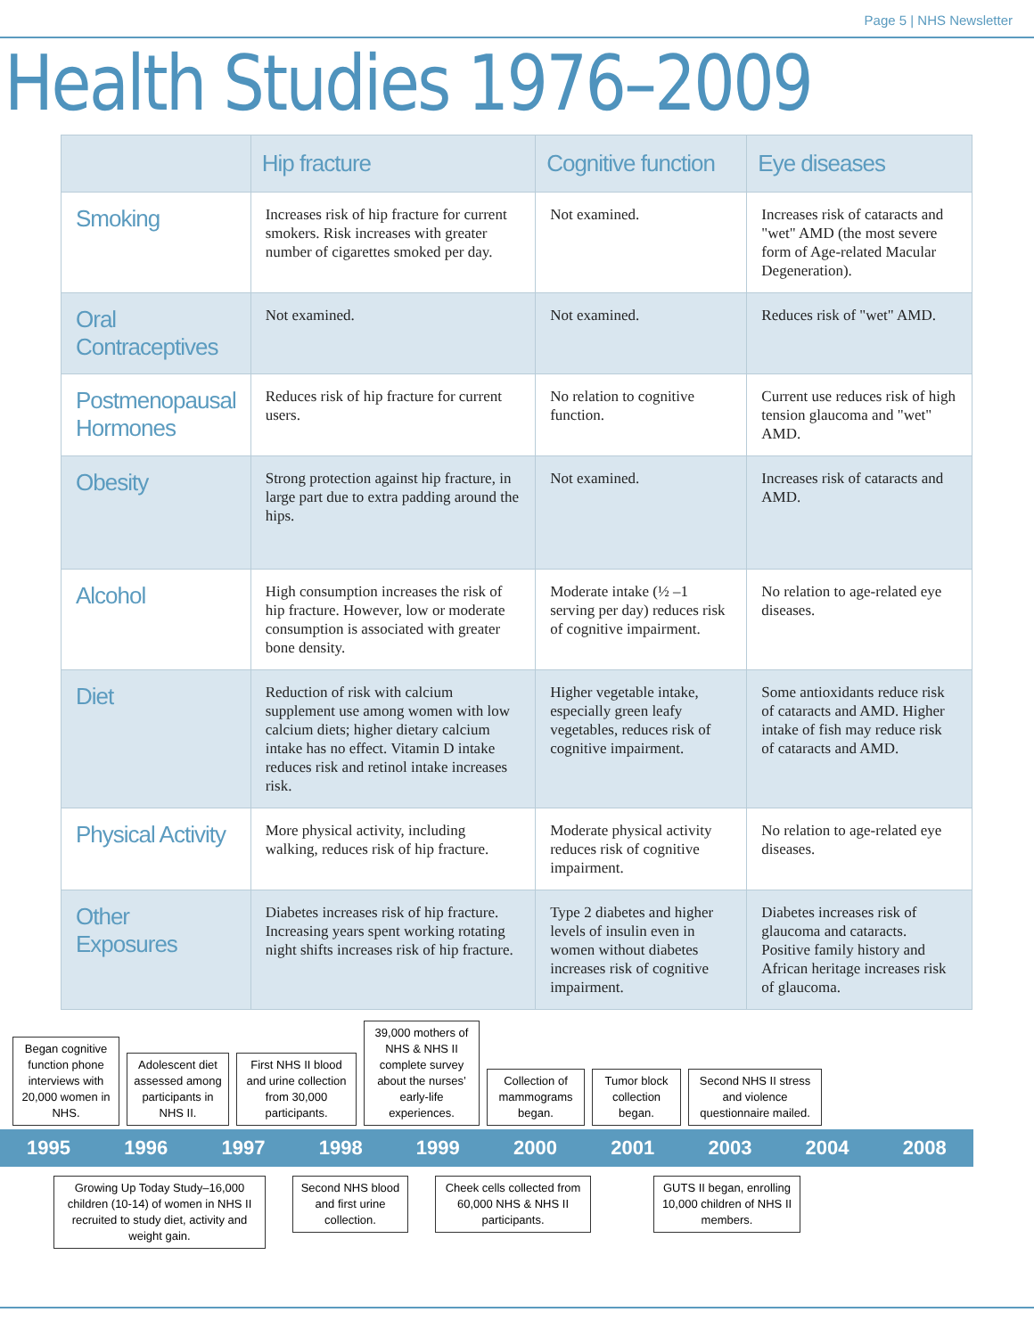Page 5 | NHS Newsletter
Health Studies 1976–2009
| | Hip fracture | Cognitive function | Eye diseases |
| --- | --- | --- | --- |
| Smoking | Increases risk of hip fracture for current smokers. Risk increases with greater number of cigarettes smoked per day. | Not examined. | Increases risk of cataracts and "wet" AMD (the most severe form of Age-related Macular Degeneration). |
| Oral Contraceptives | Not examined. | Not examined. | Reduces risk of "wet" AMD. |
| Postmenopausal Hormones | Reduces risk of hip fracture for current users. | No relation to cognitive function. | Current use reduces risk of high tension glaucoma and "wet" AMD. |
| Obesity | Strong protection against hip fracture, in large part due to extra padding around the hips. | Not examined. | Increases risk of cataracts and AMD. |
| Alcohol | High consumption increases the risk of hip fracture. However, low or moderate consumption is associated with greater bone density. | Moderate intake (½ –1 serving per day) reduces risk of cognitive impairment. | No relation to age-related eye diseases. |
| Diet | Reduction of risk with calcium supplement use among women with low calcium diets; higher dietary calcium intake has no effect. Vitamin D intake reduces risk and retinol intake increases risk. | Higher vegetable intake, especially green leafy vegetables, reduces risk of cognitive impairment. | Some antioxidants reduce risk of cataracts and AMD. Higher intake of fish may reduce risk of cataracts and AMD. |
| Physical Activity | More physical activity, including walking, reduces risk of hip fracture. | Moderate physical activity reduces risk of cognitive impairment. | No relation to age-related eye diseases. |
| Other Exposures | Diabetes increases risk of hip fracture. Increasing years spent working rotating night shifts increases risk of hip fracture. | Type 2 diabetes and higher levels of insulin even in women without diabetes increases risk of cognitive impairment. | Diabetes increases risk of glaucoma and cataracts. Positive family history and African heritage increases risk of glaucoma. |
Began cognitive function phone interviews with 20,000 women in NHS.
Adolescent diet assessed among participants in NHS II.
First NHS II blood and urine collection from 30,000 participants.
39,000 mothers of NHS & NHS II complete survey about the nurses’ early-life experiences.
Collection of mammograms began.
Tumor block collection began.
Second NHS II stress and violence questionnaire mailed.
1995 1996 1997 1998 1999 2000 2001 2003 2004 2008
Growing Up Today Study–16,000 children (10-14) of women in NHS II recruited to study diet, activity and weight gain.
Second NHS blood and first urine collection.
Cheek cells collected from 60,000 NHS & NHS II participants.
GUTS II began, enrolling 10,000 children of NHS II members.